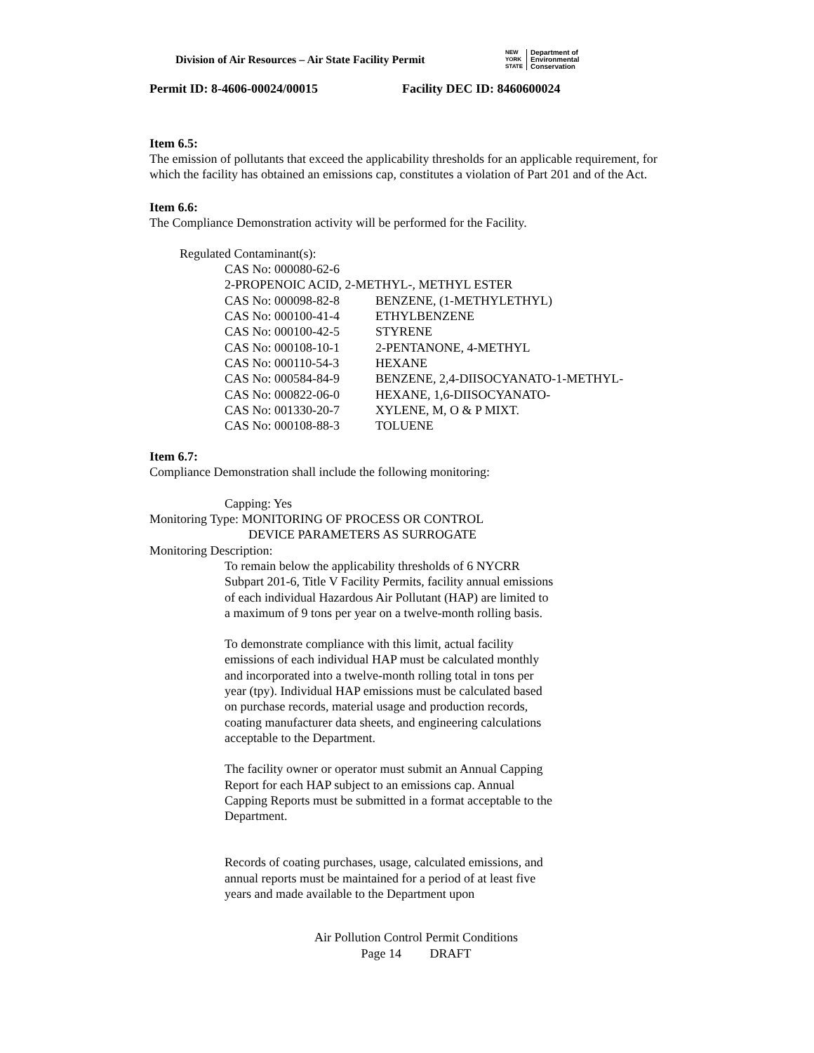Division of Air Resources – Air State Facility Permit
NEW
YORK
STATE
Department of
Environmental
Conservation
Permit ID: 8-4606-00024/00015 Facility DEC ID: 8460600024
Item 6.5:
The emission of pollutants that exceed the applicability thresholds for an applicable requirement, for which the facility has obtained an emissions cap, constitutes a violation of Part 201 and of the Act.
Item 6.6:
The Compliance Demonstration activity will be performed for the Facility.
Regulated Contaminant(s):
| CAS No: 000080-62-6 | |
| 2-PROPENOIC ACID, 2-METHYL-, METHYL ESTER | |
| CAS No: 000098-82-8 | BENZENE, (1-METHYLETHYL) |
| CAS No: 000100-41-4 | ETHYLBENZENE |
| CAS No: 000100-42-5 | STYRENE |
| CAS No: 000108-10-1 | 2-PENTANONE, 4-METHYL |
| CAS No: 000110-54-3 | HEXANE |
| CAS No: 000584-84-9 | BENZENE, 2,4-DIISOCYANATO-1-METHYL- |
| CAS No: 000822-06-0 | HEXANE, 1,6-DIISOCYANATO- |
| CAS No: 001330-20-7 | XYLENE, M, O & P MIXT. |
| CAS No: 000108-88-3 | TOLUENE |
Item 6.7:
Compliance Demonstration shall include the following monitoring:
Capping: Yes
Monitoring Type: MONITORING OF PROCESS OR CONTROL
DEVICE PARAMETERS AS SURROGATE
Monitoring Description:
To remain below the applicability thresholds of 6 NYCRR Subpart 201-6, Title V Facility Permits, facility annual emissions of each individual Hazardous Air Pollutant (HAP) are limited to a maximum of 9 tons per year on a twelve-month rolling basis.
To demonstrate compliance with this limit, actual facility emissions of each individual HAP must be calculated monthly and incorporated into a twelve-month rolling total in tons per year (tpy). Individual HAP emissions must be calculated based on purchase records, material usage and production records, coating manufacturer data sheets, and engineering calculations acceptable to the Department.
The facility owner or operator must submit an Annual Capping Report for each HAP subject to an emissions cap. Annual Capping Reports must be submitted in a format acceptable to the Department.
Records of coating purchases, usage, calculated emissions, and annual reports must be maintained for a period of at least five years and made available to the Department upon
Air Pollution Control Permit Conditions
Page 14 DRAFT